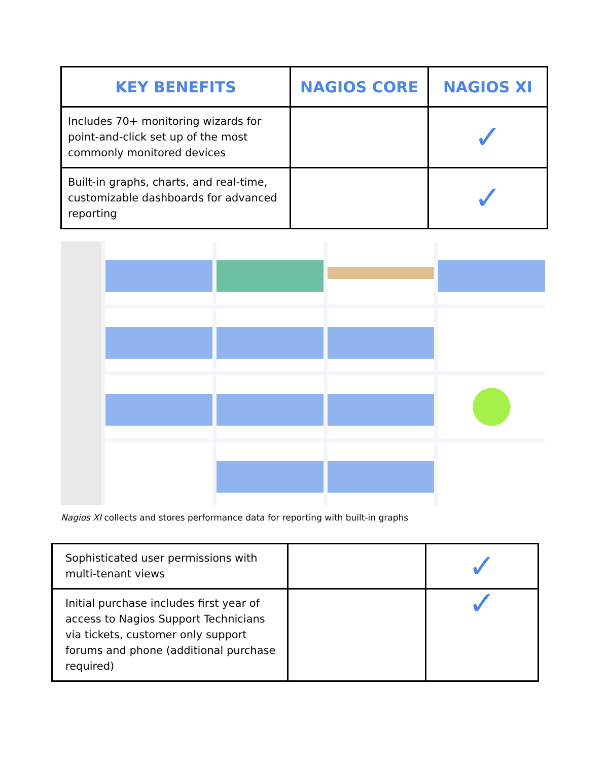| KEY BENEFITS | NAGIOS CORE | NAGIOS XI |
| --- | --- | --- |
| Includes 70+ monitoring wizards for point-and-click set up of the most commonly monitored devices | | ✓ |
| Built-in graphs, charts, and real-time, customizable dashboards for advanced reporting | | ✓ |
Nagios XI collects and stores performance data for reporting with built-in graphs
| Sophisticated user permissions with multi-tenant views | | ✓ |
| Initial purchase includes first year of access to Nagios Support Technicians via tickets, customer only support forums and phone (additional purchase required) | | ✓ |